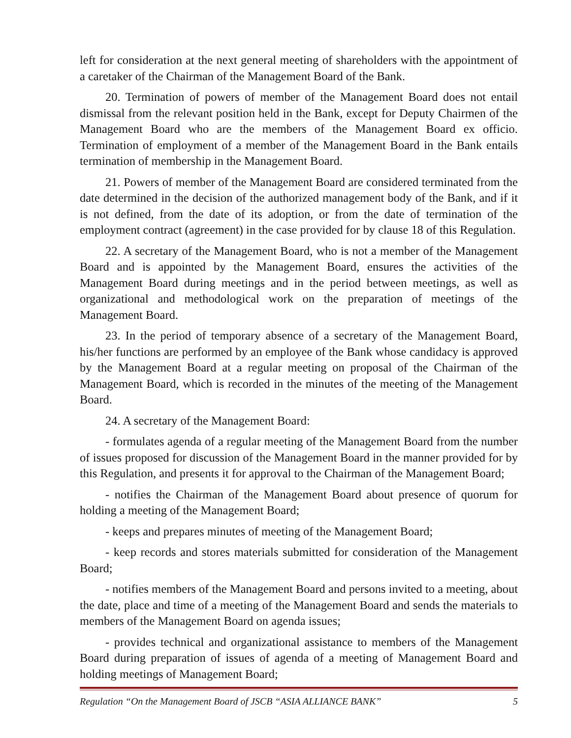left for consideration at the next general meeting of shareholders with the appointment of a caretaker of the Chairman of the Management Board of the Bank.
20. Termination of powers of member of the Management Board does not entail dismissal from the relevant position held in the Bank, except for Deputy Chairmen of the Management Board who are the members of the Management Board ex officio. Termination of employment of a member of the Management Board in the Bank entails termination of membership in the Management Board.
21. Powers of member of the Management Board are considered terminated from the date determined in the decision of the authorized management body of the Bank, and if it is not defined, from the date of its adoption, or from the date of termination of the employment contract (agreement) in the case provided for by clause 18 of this Regulation.
22. A secretary of the Management Board, who is not a member of the Management Board and is appointed by the Management Board, ensures the activities of the Management Board during meetings and in the period between meetings, as well as organizational and methodological work on the preparation of meetings of the Management Board.
23. In the period of temporary absence of a secretary of the Management Board, his/her functions are performed by an employee of the Bank whose candidacy is approved by the Management Board at a regular meeting on proposal of the Chairman of the Management Board, which is recorded in the minutes of the meeting of the Management Board.
24. A secretary of the Management Board:
- formulates agenda of a regular meeting of the Management Board from the number of issues proposed for discussion of the Management Board in the manner provided for by this Regulation, and presents it for approval to the Chairman of the Management Board;
- notifies the Chairman of the Management Board about presence of quorum for holding a meeting of the Management Board;
- keeps and prepares minutes of meeting of the Management Board;
- keep records and stores materials submitted for consideration of the Management Board;
- notifies members of the Management Board and persons invited to a meeting, about the date, place and time of a meeting of the Management Board and sends the materials to members of the Management Board on agenda issues;
- provides technical and organizational assistance to members of the Management Board during preparation of issues of agenda of a meeting of Management Board and holding meetings of Management Board;
Regulation “On the Management Board of JSCB “ASIA ALLIANCE BANK” 5